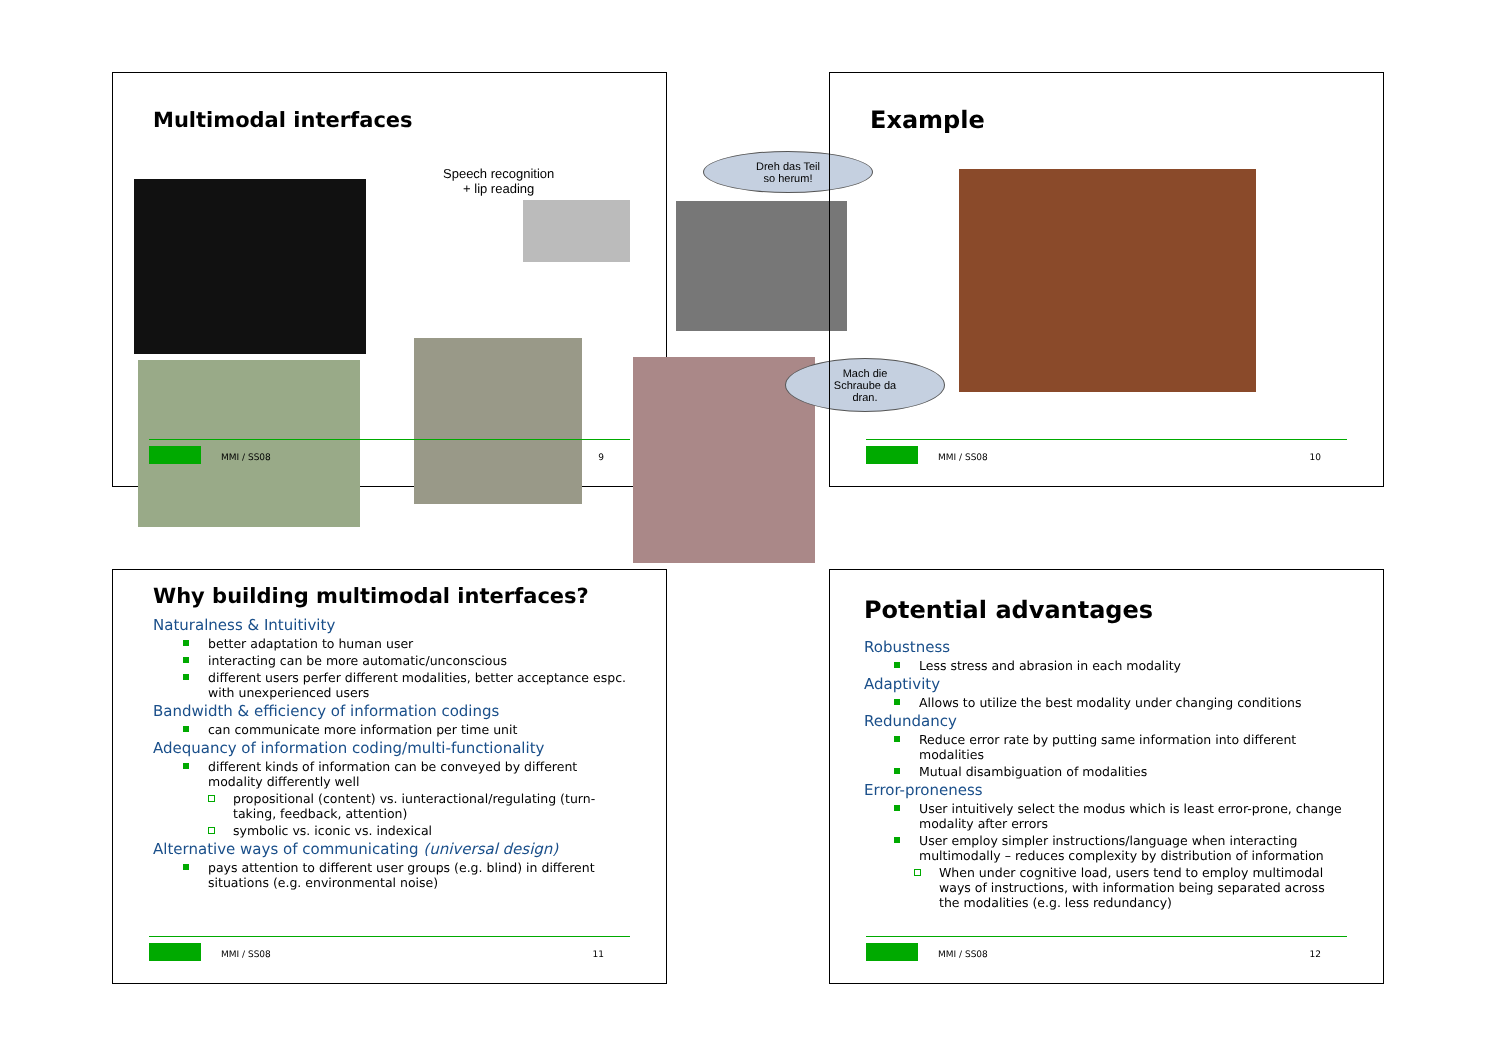Multimodal interfaces
Speech recognition
+ lip reading
Dreh das Teil
so herum!
Mach die
Schraube da
dran.
MMI / SS08 9
Example
MMI / SS08 10
Why building multimodal interfaces?
Naturalness & Intuitivity
better adaptation to human user
interacting can be more automatic/unconscious
different users perfer different modalities, better acceptance espc. with unexperienced users
Bandwidth & efficiency of information codings
can communicate more information per time unit
Adequancy of information coding/multi-functionality
different kinds of information can be conveyed by different modality differently well
propositional (content) vs. iunteractional/regulating (turn-taking, feedback, attention)
symbolic vs. iconic vs. indexical
Alternative ways of communicating (universal design)
pays attention to different user groups (e.g. blind) in different situations (e.g. environmental noise)
MMI / SS08 11
Potential advantages
Robustness
Less stress and abrasion in each modality
Adaptivity
Allows to utilize the best modality under changing conditions
Redundancy
Reduce error rate by putting same information into different modalities
Mutual disambiguation of modalities
Error-proneness
User intuitively select the modus which is least error-prone, change modality after errors
User employ simpler instructions/language when interacting multimodally – reduces complexity by distribution of information
When under cognitive load, users tend to employ multimodal ways of instructions, with information being separated across the modalities (e.g. less redundancy)
MMI / SS08 12